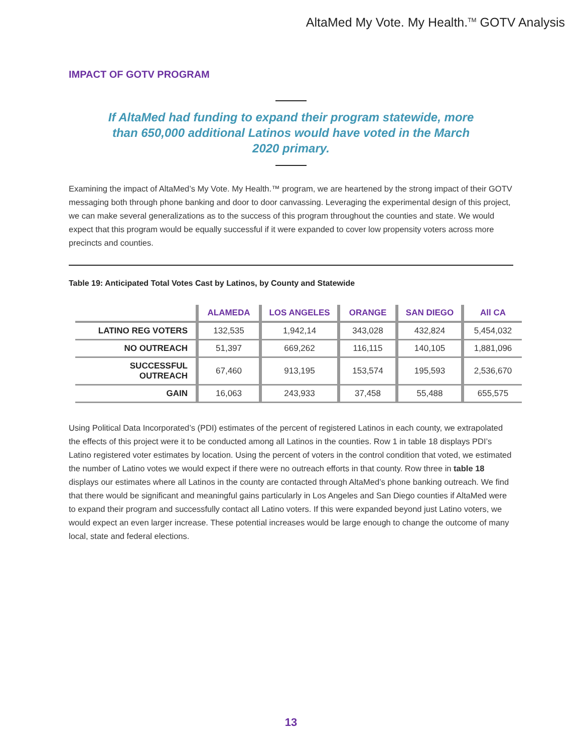AltaMed My Vote. My Health.<sup>TM</sup> GOTV Analysis
IMPACT OF GOTV PROGRAM
If AltaMed had funding to expand their program statewide, more than 650,000 additional Latinos would have voted in the March 2020 primary.
Examining the impact of AltaMed’s My Vote. My Health.™ program, we are heartened by the strong impact of their GOTV messaging both through phone banking and door to door canvassing. Leveraging the experimental design of this project, we can make several generalizations as to the success of this program throughout the counties and state. We would expect that this program would be equally successful if it were expanded to cover low propensity voters across more precincts and counties.
Table 19: Anticipated Total Votes Cast by Latinos, by County and Statewide
| | ALAMEDA | LOS ANGELES | ORANGE | SAN DIEGO | All CA |
| --- | --- | --- | --- | --- | --- |
| LATINO REG VOTERS | 132,535 | 1,942,14 | 343,028 | 432,824 | 5,454,032 |
| NO OUTREACH | 51,397 | 669,262 | 116,115 | 140,105 | 1,881,096 |
| SUCCESSFUL OUTREACH | 67,460 | 913,195 | 153,574 | 195,593 | 2,536,670 |
| GAIN | 16,063 | 243,933 | 37,458 | 55,488 | 655,575 |
Using Political Data Incorporated’s (PDI) estimates of the percent of registered Latinos in each county, we extrapolated the effects of this project were it to be conducted among all Latinos in the counties. Row 1 in table 18 displays PDI’s Latino registered voter estimates by location. Using the percent of voters in the control condition that voted, we estimated the number of Latino votes we would expect if there were no outreach efforts in that county. Row three in table 18 displays our estimates where all Latinos in the county are contacted through AltaMed’s phone banking outreach. We find that there would be significant and meaningful gains particularly in Los Angeles and San Diego counties if AltaMed were to expand their program and successfully contact all Latino voters. If this were expanded beyond just Latino voters, we would expect an even larger increase. These potential increases would be large enough to change the outcome of many local, state and federal elections.
13